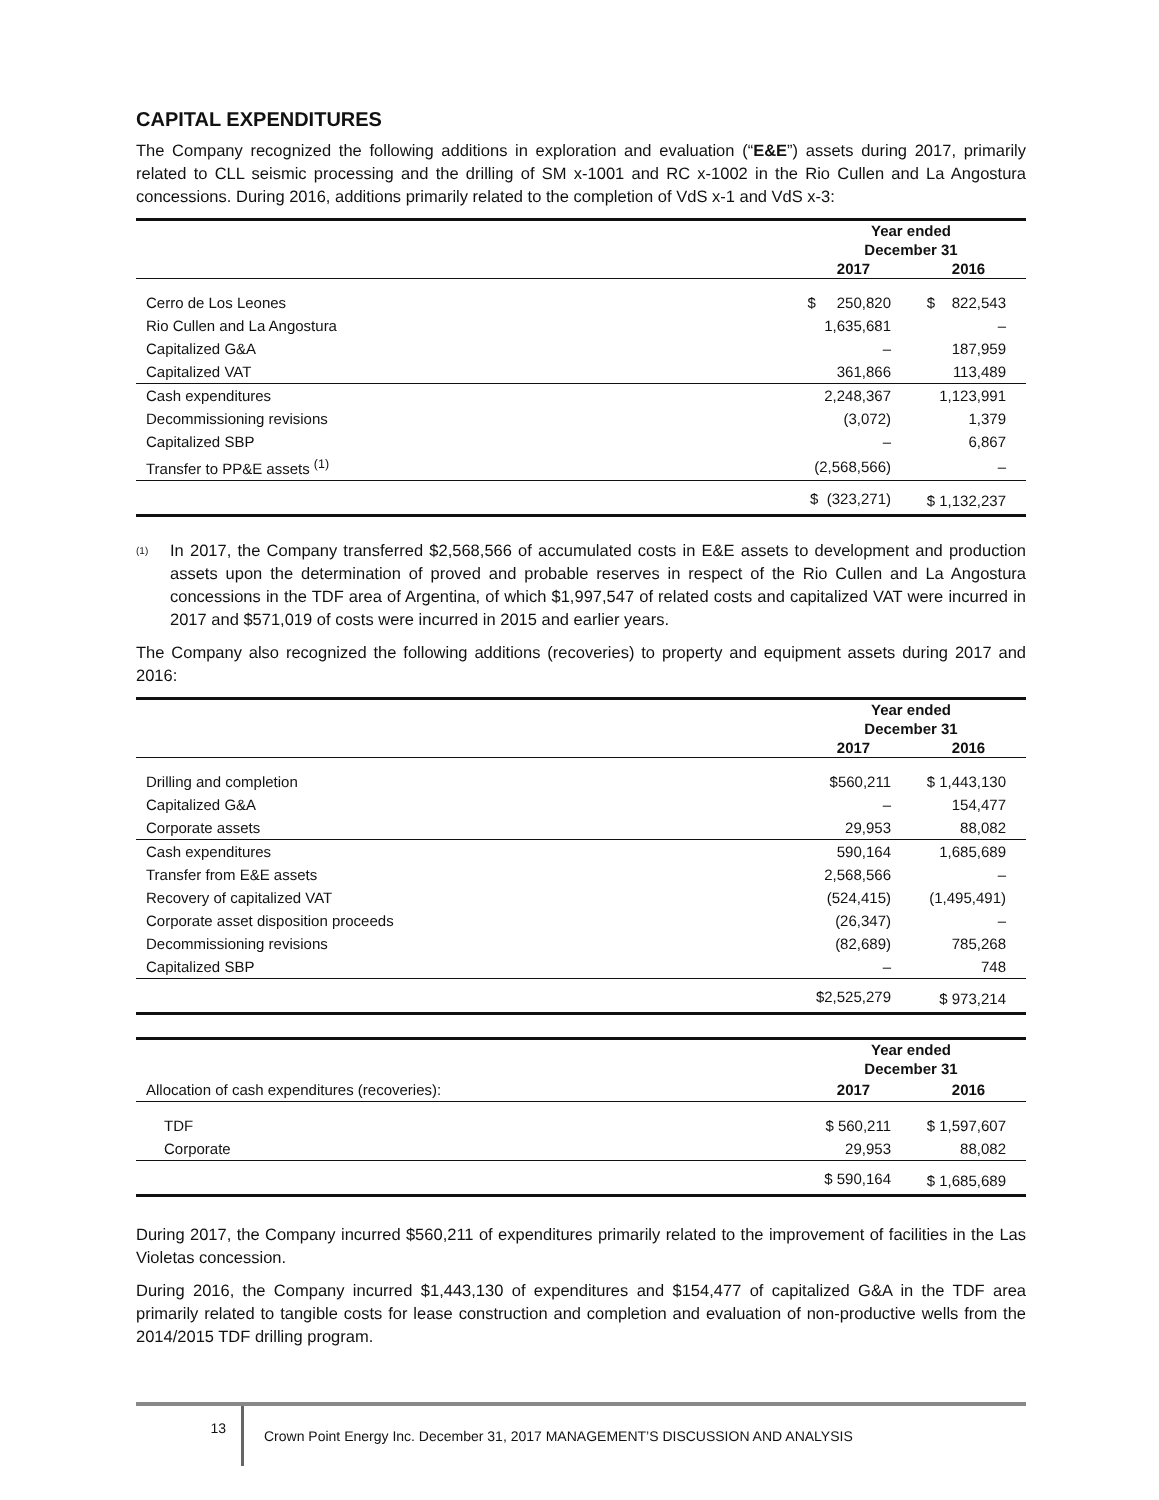CAPITAL EXPENDITURES
The Company recognized the following additions in exploration and evaluation (“E&E”) assets during 2017, primarily related to CLL seismic processing and the drilling of SM x-1001 and RC x-1002 in the Rio Cullen and La Angostura concessions. During 2016, additions primarily related to the completion of VdS x-1 and VdS x-3:
| | Year ended December 31 | |
| | 2017 | 2016 |
| Cerro de Los Leones | $ 250,820 | $ 822,543 |
| Rio Cullen and La Angostura | 1,635,681 | – |
| Capitalized G&A | – | 187,959 |
| Capitalized VAT | 361,866 | 113,489 |
| Cash expenditures | 2,248,367 | 1,123,991 |
| Decommissioning revisions | (3,072) | 1,379 |
| Capitalized SBP | – | 6,867 |
| Transfer to PP&E assets <sup>(1)</sup> | (2,568,566) | – |
| | $ (323,271) | $ 1,132,237 |
<sup>(1)</sup> In 2017, the Company transferred $2,568,566 of accumulated costs in E&E assets to development and production assets upon the determination of proved and probable reserves in respect of the Rio Cullen and La Angostura concessions in the TDF area of Argentina, of which $1,997,547 of related costs and capitalized VAT were incurred in 2017 and $571,019 of costs were incurred in 2015 and earlier years.
The Company also recognized the following additions (recoveries) to property and equipment assets during 2017 and 2016:
| | Year ended December 31 | |
| | 2017 | 2016 |
| Drilling and completion | $560,211 | $ 1,443,130 |
| Capitalized G&A | – | 154,477 |
| Corporate assets | 29,953 | 88,082 |
| Cash expenditures | 590,164 | 1,685,689 |
| Transfer from E&E assets | 2,568,566 | – |
| Recovery of capitalized VAT | (524,415) | (1,495,491) |
| Corporate asset disposition proceeds | (26,347) | – |
| Decommissioning revisions | (82,689) | 785,268 |
| Capitalized SBP | – | 748 |
| | $2,525,279 | $ 973,214 |
| | Year ended December 31 | |
| Allocation of cash expenditures (recoveries): | 2017 | 2016 |
| TDF | $ 560,211 | $ 1,597,607 |
| Corporate | 29,953 | 88,082 |
| | $ 590,164 | $ 1,685,689 |
During 2017, the Company incurred $560,211 of expenditures primarily related to the improvement of facilities in the Las Violetas concession.
During 2016, the Company incurred $1,443,130 of expenditures and $154,477 of capitalized G&A in the TDF area primarily related to tangible costs for lease construction and completion and evaluation of non-productive wells from the 2014/2015 TDF drilling program.
13 Crown Point Energy Inc. December 31, 2017 MANAGEMENT’S DISCUSSION AND ANALYSIS